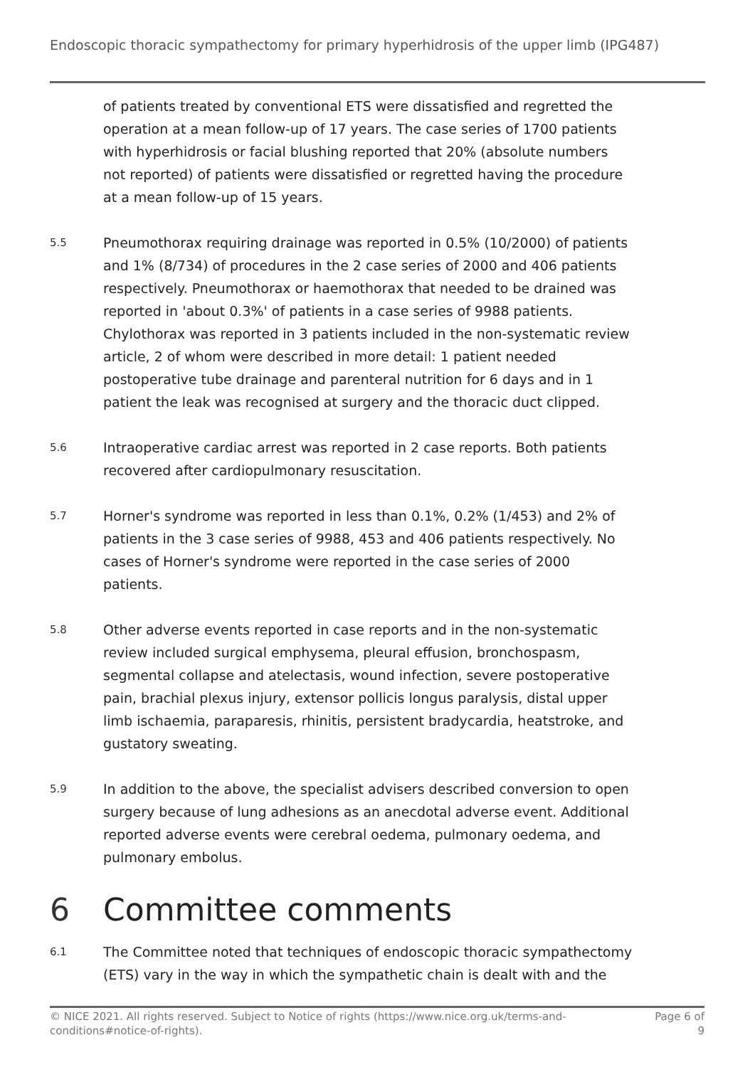Endoscopic thoracic sympathectomy for primary hyperhidrosis of the upper limb (IPG487)
of patients treated by conventional ETS were dissatisfied and regretted the operation at a mean follow-up of 17 years. The case series of 1700 patients with hyperhidrosis or facial blushing reported that 20% (absolute numbers not reported) of patients were dissatisfied or regretted having the procedure at a mean follow-up of 15 years.
5.5
Pneumothorax requiring drainage was reported in 0.5% (10/2000) of patients and 1% (8/734) of procedures in the 2 case series of 2000 and 406 patients respectively. Pneumothorax or haemothorax that needed to be drained was reported in 'about 0.3%' of patients in a case series of 9988 patients. Chylothorax was reported in 3 patients included in the non-systematic review article, 2 of whom were described in more detail: 1 patient needed postoperative tube drainage and parenteral nutrition for 6 days and in 1 patient the leak was recognised at surgery and the thoracic duct clipped.
5.6
Intraoperative cardiac arrest was reported in 2 case reports. Both patients recovered after cardiopulmonary resuscitation.
5.7
Horner's syndrome was reported in less than 0.1%, 0.2% (1/453) and 2% of patients in the 3 case series of 9988, 453 and 406 patients respectively. No cases of Horner's syndrome were reported in the case series of 2000 patients.
5.8
Other adverse events reported in case reports and in the non-systematic review included surgical emphysema, pleural effusion, bronchospasm, segmental collapse and atelectasis, wound infection, severe postoperative pain, brachial plexus injury, extensor pollicis longus paralysis, distal upper limb ischaemia, paraparesis, rhinitis, persistent bradycardia, heatstroke, and gustatory sweating.
5.9
In addition to the above, the specialist advisers described conversion to open surgery because of lung adhesions as an anecdotal adverse event. Additional reported adverse events were cerebral oedema, pulmonary oedema, and pulmonary embolus.
6 Committee comments
6.1
The Committee noted that techniques of endoscopic thoracic sympathectomy (ETS) vary in the way in which the sympathetic chain is dealt with and the
© NICE 2021. All rights reserved. Subject to Notice of rights (https://www.nice.org.uk/terms-and-
conditions#notice-of-rights).
Page 6 of
9